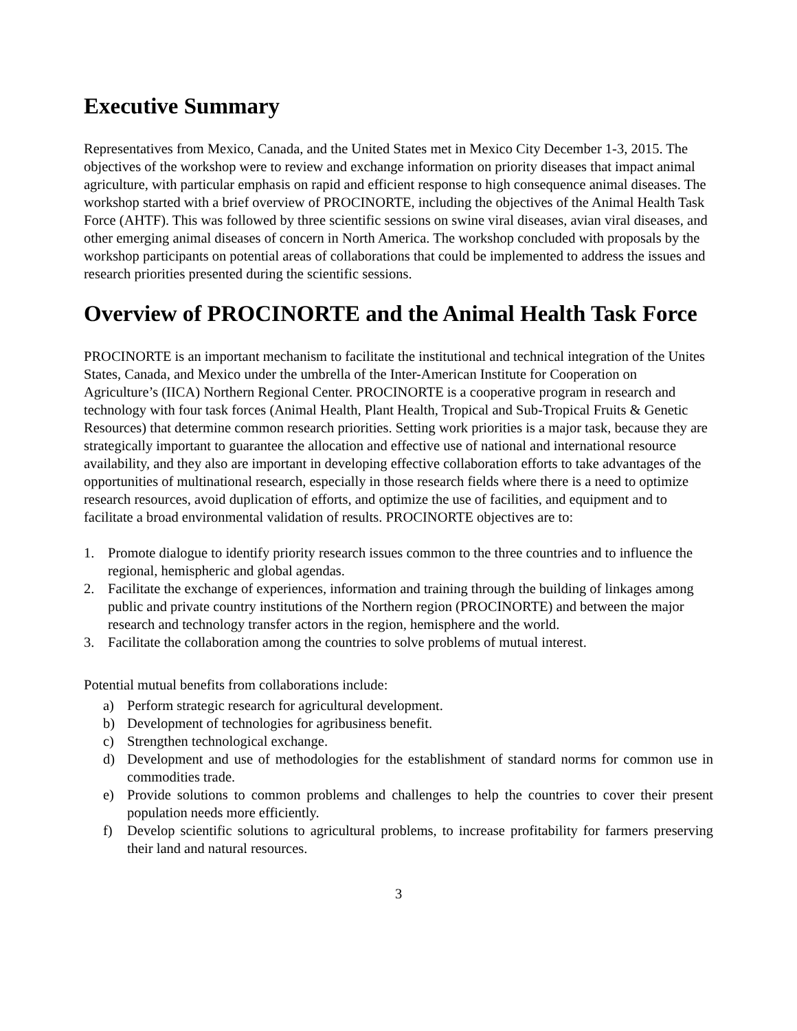Executive Summary
Representatives from Mexico, Canada, and the United States met in Mexico City December 1-3, 2015. The objectives of the workshop were to review and exchange information on priority diseases that impact animal agriculture, with particular emphasis on rapid and efficient response to high consequence animal diseases. The workshop started with a brief overview of PROCINORTE, including the objectives of the Animal Health Task Force (AHTF). This was followed by three scientific sessions on swine viral diseases, avian viral diseases, and other emerging animal diseases of concern in North America. The workshop concluded with proposals by the workshop participants on potential areas of collaborations that could be implemented to address the issues and research priorities presented during the scientific sessions.
Overview of PROCINORTE and the Animal Health Task Force
PROCINORTE is an important mechanism to facilitate the institutional and technical integration of the Unites States, Canada, and Mexico under the umbrella of the Inter-American Institute for Cooperation on Agriculture’s (IICA) Northern Regional Center. PROCINORTE is a cooperative program in research and technology with four task forces (Animal Health, Plant Health, Tropical and Sub-Tropical Fruits & Genetic Resources) that determine common research priorities. Setting work priorities is a major task, because they are strategically important to guarantee the allocation and effective use of national and international resource availability, and they also are important in developing effective collaboration efforts to take advantages of the opportunities of multinational research, especially in those research fields where there is a need to optimize research resources, avoid duplication of efforts, and optimize the use of facilities, and equipment and to facilitate a broad environmental validation of results. PROCINORTE objectives are to:
1. Promote dialogue to identify priority research issues common to the three countries and to influence the regional, hemispheric and global agendas.
2. Facilitate the exchange of experiences, information and training through the building of linkages among public and private country institutions of the Northern region (PROCINORTE) and between the major research and technology transfer actors in the region, hemisphere and the world.
3. Facilitate the collaboration among the countries to solve problems of mutual interest.
Potential mutual benefits from collaborations include:
a) Perform strategic research for agricultural development.
b) Development of technologies for agribusiness benefit.
c) Strengthen technological exchange.
d) Development and use of methodologies for the establishment of standard norms for common use in commodities trade.
e) Provide solutions to common problems and challenges to help the countries to cover their present population needs more efficiently.
f) Develop scientific solutions to agricultural problems, to increase profitability for farmers preserving their land and natural resources.
3